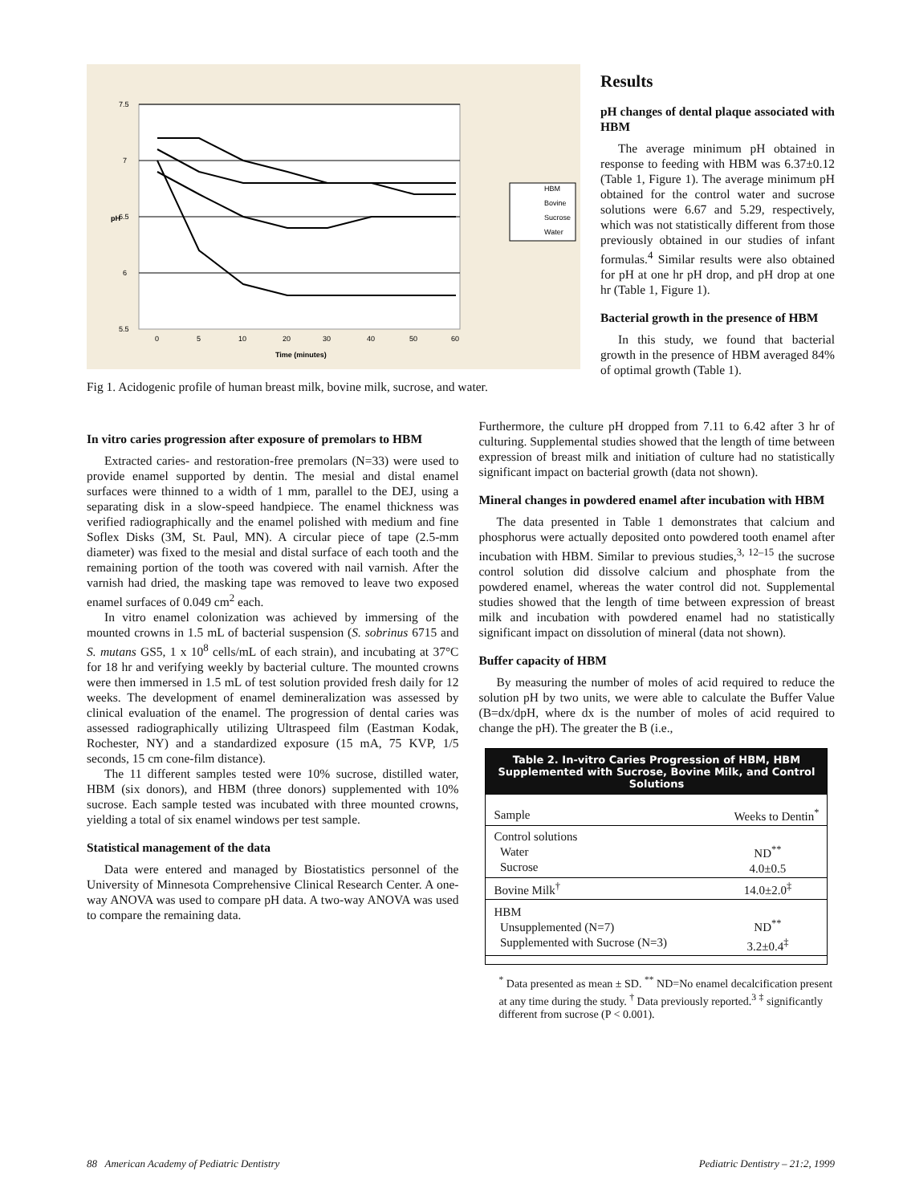7.5
7
6.5
6
5.5
pH
0
5
10
20
30
40
50
60
Time (minutes)
HBM
Bovine
Sucrose
Water
Fig 1. Acidogenic profile of human breast milk, bovine milk, sucrose, and water.
Results
pH changes of dental plaque associated with HBM
The average minimum pH obtained in response to feeding with HBM was 6.37±0.12 (Table 1, Figure 1). The average minimum pH obtained for the control water and sucrose solutions were 6.67 and 5.29, respectively, which was not statistically different from those previously obtained in our studies of infant formulas.<sup>4</sup> Similar results were also obtained for pH at one hr pH drop, and pH drop at one hr (Table 1, Figure 1).
Bacterial growth in the presence of HBM
In this study, we found that bacterial growth in the presence of HBM averaged 84% of optimal growth (Table 1).
In vitro caries progression after exposure of premolars to HBM
Extracted caries- and restoration-free premolars (N=33) were used to provide enamel supported by dentin. The mesial and distal enamel surfaces were thinned to a width of 1 mm, parallel to the DEJ, using a separating disk in a slow-speed handpiece. The enamel thickness was verified radiographically and the enamel polished with medium and fine Soflex Disks (3M, St. Paul, MN). A circular piece of tape (2.5-mm diameter) was fixed to the mesial and distal surface of each tooth and the remaining portion of the tooth was covered with nail varnish. After the varnish had dried, the masking tape was removed to leave two exposed enamel surfaces of 0.049 cm<sup>2</sup> each.
In vitro enamel colonization was achieved by immersing of the mounted crowns in 1.5 mL of bacterial suspension (S. sobrinus 6715 and S. mutans GS5, 1 x 10<sup>8</sup> cells/mL of each strain), and incubating at 37°C for 18 hr and verifying weekly by bacterial culture. The mounted crowns were then immersed in 1.5 mL of test solution provided fresh daily for 12 weeks. The development of enamel demineralization was assessed by clinical evaluation of the enamel. The progression of dental caries was assessed radiographically utilizing Ultraspeed film (Eastman Kodak, Rochester, NY) and a standardized exposure (15 mA, 75 KVP, 1/5 seconds, 15 cm cone-film distance).
The 11 different samples tested were 10% sucrose, distilled water, HBM (six donors), and HBM (three donors) supplemented with 10% sucrose. Each sample tested was incubated with three mounted crowns, yielding a total of six enamel windows per test sample.
Statistical management of the data
Data were entered and managed by Biostatistics personnel of the University of Minnesota Comprehensive Clinical Research Center. A one-way ANOVA was used to compare pH data. A two-way ANOVA was used to compare the remaining data.
Furthermore, the culture pH dropped from 7.11 to 6.42 after 3 hr of culturing. Supplemental studies showed that the length of time between expression of breast milk and initiation of culture had no statistically significant impact on bacterial growth (data not shown).
Mineral changes in powdered enamel after incubation with HBM
The data presented in Table 1 demonstrates that calcium and phosphorus were actually deposited onto powdered tooth enamel after incubation with HBM. Similar to previous studies,<sup>3, 12–15</sup> the sucrose control solution did dissolve calcium and phosphate from the powdered enamel, whereas the water control did not. Supplemental studies showed that the length of time between expression of breast milk and incubation with powdered enamel had no statistically significant impact on dissolution of mineral (data not shown).
Buffer capacity of HBM
By measuring the number of moles of acid required to reduce the solution pH by two units, we were able to calculate the Buffer Value (B=dx/dpH, where dx is the number of moles of acid required to change the pH). The greater the B (i.e.,
Table 2. In-vitro Caries Progression of HBM, HBM Supplemented with Sucrose, Bovine Milk, and Control Solutions
| Sample | Weeks to Dentin<sup>*</sup> |
| Control solutions Water Sucrose | ND<sup>**</sup> 4.0±0.5 |
| Bovine Milk<sup>†</sup> | 14.0±2.0<sup>‡</sup> |
| HBM Unsupplemented (N=7) Supplemented with Sucrose (N=3) | ND<sup>**</sup> 3.2±0.4<sup>‡</sup> |
<sup>*</sup> Data presented as mean ± SD. <sup>**</sup> ND=No enamel decalcification present at any time during the study. <sup>†</sup> Data previously reported.<sup>3</sup> <sup>‡</sup> significantly different from sucrose (P < 0.001).
88 American Academy of Pediatric Dentistry Pediatric Dentistry – 21:2, 1999